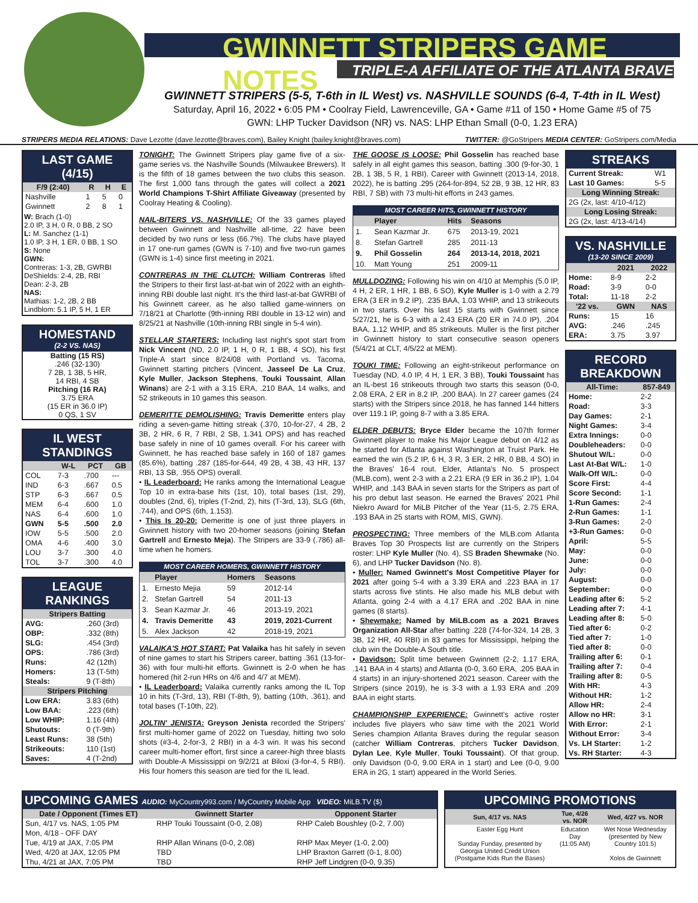GWINNETT STRIPERS GAME NOTES
TRIPLE-A AFFILIATE OF THE ATLANTA BRAVES
GWINNETT STRIPERS (5-5, T-6th in IL West) vs. NASHVILLE SOUNDS (6-4, T-4th in IL West)
Saturday, April 16, 2022 • 6:05 PM • Coolray Field, Lawrenceville, GA • Game #11 of 150 • Home Game #5 of 75
GWN: LHP Tucker Davidson (NR) vs. NAS: LHP Ethan Small (0-0, 1.23 ERA)
STRIPERS MEDIA RELATIONS: Dave Lezotte (dave.lezotte@braves.com), Bailey Knight (bailey.knight@braves.com) TWITTER: @GoStripers MEDIA CENTER: GoStripers.com/Media
LAST GAME (4/15)
| F/9 (2:40) | R | H | E |
| --- | --- | --- | --- |
| Nashville | 1 | 5 | 0 |
| Gwinnett | 2 | 8 | 1 |
W: Brach (1-0)
2.0 IP, 3 H, 0 R, 0 BB, 2 SO
L: M. Sanchez (1-1)
1.0 IP, 3 H, 1 ER, 0 BB, 1 SO
S: None
GWN:
Contreras: 1-3, 2B, GWRBI
DeShields: 2-4, 2B, RBI
Dean: 2-3, 2B
NAS:
Mathias: 1-2, 2B, 2 BB
Lindblom: 5.1 IP, 5 H, 1 ER
HOMESTAND
(2-2 VS. NAS)
Batting (15 RS)
.246 (32-130)
7 2B, 1 3B, 5 HR,
14 RBI, 4 SB
Pitching (16 RA)
3.75 ERA
(15 ER in 36.0 IP)
0 QS, 1 SV
IL WEST STANDINGS
| | W-L | PCT | GB |
| --- | --- | --- | --- |
| COL | 7-3 | .700 | --- |
| IND | 6-3 | .667 | 0.5 |
| STP | 6-3 | .667 | 0.5 |
| MEM | 6-4 | .600 | 1.0 |
| NAS | 6-4 | .600 | 1.0 |
| GWN | 5-5 | .500 | 2.0 |
| IOW | 5-5 | .500 | 2.0 |
| OMA | 4-6 | .400 | 3.0 |
| LOU | 3-7 | .300 | 4.0 |
| TOL | 3-7 | .300 | 4.0 |
LEAGUE RANKINGS
| Stripers Batting | |
| --- | --- |
| AVG: | .260 (3rd) |
| OBP: | .332 (8th) |
| SLG: | .454 (3rd) |
| OPS: | .786 (3rd) |
| Runs: | 42 (12th) |
| Homers: | 13 (T-5th) |
| Steals: | 9 (T-8th) |
| Stripers Pitching | |
| Low ERA: | 3.83 (6th) |
| Low BAA: | .223 (6th) |
| Low WHIP: | 1.16 (4th) |
| Shutouts: | 0 (T-9th) |
| Least Runs: | 38 (5th) |
| Strikeouts: | 110 (1st) |
| Saves: | 4 (T-2nd) |
TONIGHT: The Gwinnett Stripers play game five of a six-game series vs. the Nashville Sounds (Milwaukee Brewers). It is the fifth of 18 games between the two clubs this season. The first 1,000 fans through the gates will collect a 2021 World Champions T-Shirt Affiliate Giveaway (presented by Coolray Heating & Cooling).
NAIL-BITERS VS. NASHVILLE: Of the 33 games played between Gwinnett and Nashville all-time, 22 have been decided by two runs or less (66.7%). The clubs have played in 17 one-run games (GWN is 7-10) and five two-run games (GWN is 1-4) since first meeting in 2021.
CONTRERAS IN THE CLUTCH: William Contreras lifted the Stripers to their first last-at-bat win of 2022 with an eighth-inning RBI double last night. It's the third last-at-bat GWRBI of his Gwinnett career, as he also tallied game-winners on 7/18/21 at Charlotte (9th-inning RBI double in 13-12 win) and 8/25/21 at Nashville (10th-inning RBI single in 5-4 win).
STELLAR STARTERS: Including last night's spot start from Nick Vincent (ND, 2.0 IP, 1 H, 0 R, 1 BB, 4 SO), his first Triple-A start since 8/24/08 with Portland vs. Tacoma, Gwinnett starting pitchers (Vincent, Jasseel De La Cruz, Kyle Muller, Jackson Stephens, Touki Toussaint, Allan Winans) are 2-1 with a 3.15 ERA, .210 BAA, 14 walks, and 52 strikeouts in 10 games this season.
DEMERITTE DEMOLISHING: Travis Demeritte enters play riding a seven-game hitting streak (.370, 10-for-27, 4 2B, 2 3B, 2 HR, 6 R, 7 RBI, 2 SB, 1.341 OPS) and has reached base safely in nine of 10 games overall. For his career with Gwinnett, he has reached base safely in 160 of 187 games (85.6%), batting .287 (185-for-644, 49 2B, 4 3B, 43 HR, 137 RBI, 13 SB, .955 OPS) overall.
• IL Leaderboard: He ranks among the International League Top 10 in extra-base hits (1st, 10), total bases (1st, 29), doubles (2nd, 6), triples (T-2nd, 2), hits (T-3rd, 13), SLG (6th, .744), and OPS (6th, 1.153).
• This Is 20-20: Demeritte is one of just three players in Gwinnett history with two 20-homer seasons (joining Stefan Gartrell and Ernesto Meja). The Stripers are 33-9 (.786) all-time when he homers.
MOST CAREER HOMERS, GWINNETT HISTORY
| | Player | Homers | Seasons |
| --- | --- | --- | --- |
| 1. | Ernesto Mejia | 59 | 2012-14 |
| 2. | Stefan Gartrell | 54 | 2011-13 |
| 3. | Sean Kazmar Jr. | 46 | 2013-19, 2021 |
| 4. | Travis Demeritte | 43 | 2019, 2021-Current |
| 5. | Alex Jackson | 42 | 2018-19, 2021 |
VALAIKA'S HOT START: Pat Valaika has hit safely in seven of nine games to start his Stripers career, batting .361 (13-for-36) with four multi-hit efforts. Gwinnett is 2-0 when he has homered (hit 2-run HRs on 4/6 and 4/7 at MEM).
• IL Leaderboard: Valaika currently ranks among the IL Top 10 in hits (T-3rd, 13), RBI (T-8th, 9), batting (10th, .361), and total bases (T-10th, 22).
JOLTIN' JENISTA: Greyson Jenista recorded the Stripers' first multi-homer game of 2022 on Tuesday, hitting two solo shots (#3-4, 2-for-3, 2 RBI) in a 4-3 win. It was his second career multi-homer effort, first since a career-high three blasts with Double-A Mississippi on 9/2/21 at Biloxi (3-for-4, 5 RBI). His four homers this season are tied for the IL lead.
THE GOOSE IS LOOSE: Phil Gosselin has reached base safely in all eight games this season, batting .300 (9-for-30, 1 2B, 1 3B, 5 R, 1 RBI). Career with Gwinnett (2013-14, 2018, 2022), he is batting .295 (264-for-894, 52 2B, 9 3B, 12 HR, 83 RBI, 7 SB) with 73 multi-hit efforts in 243 games.
MOST CAREER HITS, GWINNETT HISTORY
| | Player | Hits | Seasons |
| --- | --- | --- | --- |
| 1. | Sean Kazmar Jr. | 675 | 2013-19, 2021 |
| 8. | Stefan Gartrell | 285 | 2011-13 |
| 9. | Phil Gosselin | 264 | 2013-14, 2018, 2021 |
| 10. | Matt Young | 251 | 2009-11 |
MULLDOZING: Following his win on 4/10 at Memphis (5.0 IP, 4 H, 2 ER, 1 HR, 1 BB, 6 SO), Kyle Muller is 1-0 with a 2.79 ERA (3 ER in 9.2 IP), .235 BAA, 1.03 WHIP, and 13 strikeouts in two starts. Over his last 15 starts with Gwinnett since 5/27/21, he is 6-3 with a 2.43 ERA (20 ER in 74.0 IP), .204 BAA, 1.12 WHIP, and 85 strikeouts. Muller is the first pitcher in Gwinnett history to start consecutive season openers (5/4/21 at CLT, 4/5/22 at MEM).
TOUKI TIME: Following an eight-strikeout performance on Tuesday (ND, 4.0 IP, 4 H, 1 ER, 3 BB), Touki Toussaint has an IL-best 16 strikeouts through two starts this season (0-0, 2.08 ERA, 2 ER in 8.2 IP, .200 BAA). In 27 career games (24 starts) with the Stripers since 2018, he has fanned 144 hitters over 119.1 IP, going 8-7 with a 3.85 ERA.
ELDER DEBUTS: Bryce Elder became the 107th former Gwinnett player to make his Major League debut on 4/12 as he started for Atlanta against Washington at Truist Park. He earned the win (5.2 IP, 6 H, 3 R, 3 ER, 2 HR, 0 BB, 4 SO) in the Braves' 16-4 rout. Elder, Atlanta's No. 5 prospect (MLB.com), went 2-3 with a 2.21 ERA (9 ER in 36.2 IP), 1.04 WHIP, and .143 BAA in seven starts for the Stripers as part of his pro debut last season. He earned the Braves' 2021 Phil Niekro Award for MiLB Pitcher of the Year (11-5, 2.75 ERA, .193 BAA in 25 starts with ROM, MIS, GWN).
PROSPECTING: Three members of the MLB.com Atlanta Braves Top 30 Prospects list are currently on the Stripers roster: LHP Kyle Muller (No. 4), SS Braden Shewmake (No. 6), and LHP Tucker Davidson (No. 8).
• Muller: Named Gwinnett's Most Competitive Player for 2021 after going 5-4 with a 3.39 ERA and .223 BAA in 17 starts across five stints. He also made his MLB debut with Atlanta, going 2-4 with a 4.17 ERA and .202 BAA in nine games (8 starts).
• Shewmake: Named by MiLB.com as a 2021 Braves Organization All-Star after batting .228 (74-for-324, 14 2B, 3 3B, 12 HR, 40 RBI) in 83 games for Mississippi, helping the club win the Double-A South title.
• Davidson: Split time between Gwinnett (2-2, 1.17 ERA, .141 BAA in 4 starts) and Atlanta (0-0, 3.60 ERA, .205 BAA in 4 starts) in an injury-shortened 2021 season. Career with the Stripers (since 2019), he is 3-3 with a 1.93 ERA and .209 BAA in eight starts.
CHAMPIONSHIP EXPERIENCE: Gwinnett's active roster includes five players who saw time with the 2021 World Series champion Atlanta Braves during the regular season (catcher William Contreras, pitchers Tucker Davidson, Dylan Lee, Kyle Muller, Touki Toussaint). Of that group, only Davidson (0-0, 9.00 ERA in 1 start) and Lee (0-0, 9.00 ERA in 2G, 1 start) appeared in the World Series.
STREAKS
| Current Streak: | W1 |
| Last 10 Games: | 5-5 |
| Long Winning Streak: | |
| 2G (2x, last: 4/10-4/12) | |
| Long Losing Streak: | |
| 2G (2x, last: 4/13-4/14) | |
VS. NASHVILLE
(13-20 SINCE 2009)
| | 2021 | 2022 |
| --- | --- | --- |
| Home: | 8-9 | 2-2 |
| Road: | 3-9 | 0-0 |
| Total: | 11-18 | 2-2 |
| '22 vs. | GWN | NAS |
| Runs: | 15 | 16 |
| AVG: | .246 | .245 |
| ERA: | 3.75 | 3.97 |
RECORD BREAKDOWN
| All-Time: | 857-849 |
| --- | --- |
| Home: | 2-2 |
| Road: | 3-3 |
| Day Games: | 2-1 |
| Night Games: | 3-4 |
| Extra Innings: | 0-0 |
| Doubleheaders: | 0-0 |
| Shutout W/L: | 0-0 |
| Last At-Bat W/L: | 1-0 |
| Walk-Off W/L: | 0-0 |
| Score First: | 4-4 |
| Score Second: | 1-1 |
| 1-Run Games: | 2-4 |
| 2-Run Games: | 1-1 |
| 3-Run Games: | 2-0 |
| +3-Run Games: | 0-0 |
| April: | 5-5 |
| May: | 0-0 |
| June: | 0-0 |
| July: | 0-0 |
| August: | 0-0 |
| September: | 0-0 |
| Leading after 6: | 5-2 |
| Leading after 7: | 4-1 |
| Leading after 8: | 5-0 |
| Tied after 6: | 0-2 |
| Tied after 7: | 1-0 |
| Tied after 8: | 0-0 |
| Trailing after 6: | 0-1 |
| Trailing after 7: | 0-4 |
| Trailing after 8: | 0-5 |
| With HR: | 4-3 |
| Without HR: | 1-2 |
| Allow HR: | 2-4 |
| Allow no HR: | 3-1 |
| With Error: | 2-1 |
| Without Error: | 3-4 |
| Vs. LH Starter: | 1-2 |
| Vs. RH Starter: | 4-3 |
UPCOMING GAMES AUDIO: MyCountry993.com / MyCountry Mobile App VIDEO: MiLB.TV ($)
| Date / Opponent (Times ET) | Gwinnett Starter | Opponent Starter |
| --- | --- | --- |
| Sun, 4/17 vs. NAS, 1:05 PM | RHP Touki Toussaint (0-0, 2.08) | RHP Caleb Boushley (0-2, 7.00) |
| Mon, 4/18 - OFF DAY | | |
| Tue, 4/19 at JAX, 7:05 PM | RHP Allan Winans (0-0, 2.08) | RHP Max Meyer (1-0, 2.00) |
| Wed, 4/20 at JAX, 12:05 PM | TBD | LHP Braxton Garrett (0-1, 8.00) |
| Thu, 4/21 at JAX, 7:05 PM | TBD | RHP Jeff Lindgren (0-0, 9.35) |
UPCOMING PROMOTIONS
| Sun, 4/17 vs. NAS | Tue, 4/26 vs. NOR | Wed, 4/27 vs. NOR |
| --- | --- | --- |
| Easter Egg Hunt Sunday Funday, presented by Georgia United Credit Union (Postgame Kids Run the Bases) | Education Day (11:05 AM) | Wet Nose Wednesday (presented by New Country 101.5) Xolos de Gwinnett |